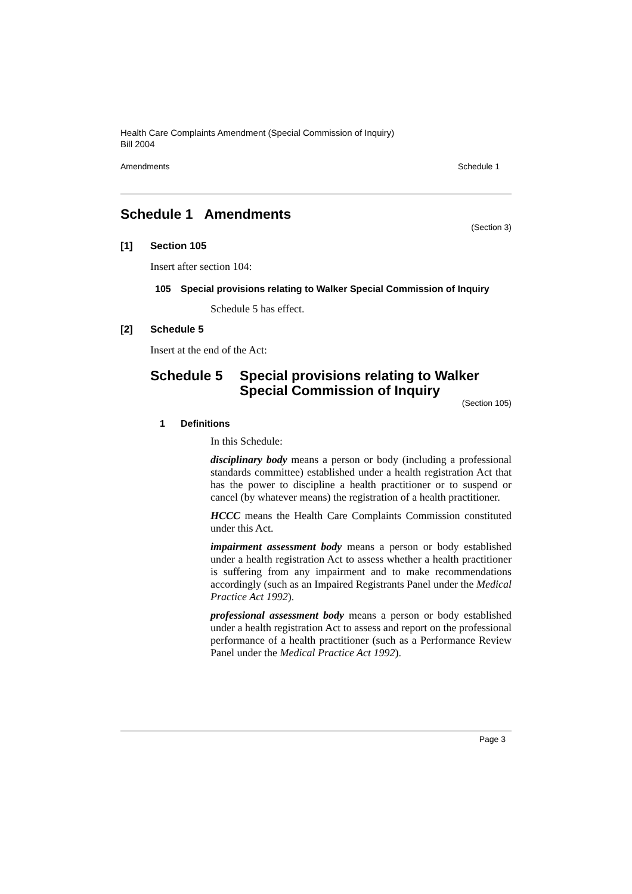Health Care Complaints Amendment (Special Commission of Inquiry)
Bill 2004
Amendments Schedule 1
Schedule 1 Amendments
(Section 3)
[1] Section 105
Insert after section 104:
105 Special provisions relating to Walker Special Commission of Inquiry
Schedule 5 has effect.
[2] Schedule 5
Insert at the end of the Act:
Schedule 5 Special provisions relating to Walker Special Commission of Inquiry
(Section 105)
1 Definitions
In this Schedule:
disciplinary body means a person or body (including a professional standards committee) established under a health registration Act that has the power to discipline a health practitioner or to suspend or cancel (by whatever means) the registration of a health practitioner.
HCCC means the Health Care Complaints Commission constituted under this Act.
impairment assessment body means a person or body established under a health registration Act to assess whether a health practitioner is suffering from any impairment and to make recommendations accordingly (such as an Impaired Registrants Panel under the Medical Practice Act 1992).
professional assessment body means a person or body established under a health registration Act to assess and report on the professional performance of a health practitioner (such as a Performance Review Panel under the Medical Practice Act 1992).
Page 3